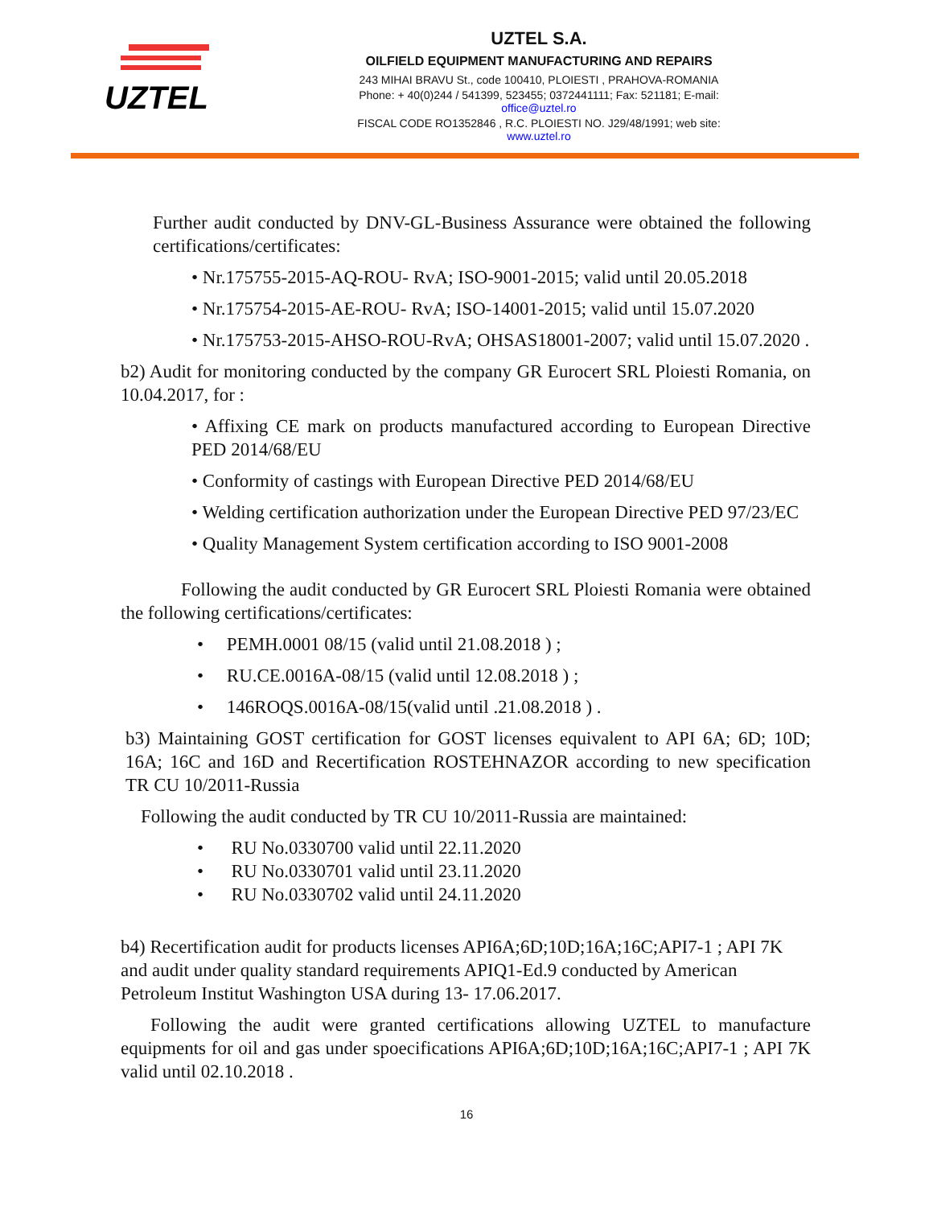UZTEL
UZTEL S.A.
OILFIELD EQUIPMENT MANUFACTURING AND REPAIRS
243 MIHAI BRAVU St., code 100410, PLOIESTI , PRAHOVA-ROMANIA
Phone: + 40(0)244 / 541399, 523455; 0372441111; Fax: 521181; E-mail: office@uztel.ro
FISCAL CODE RO1352846 , R.C. PLOIESTI NO. J29/48/1991; web site: www.uztel.ro
Further audit conducted by DNV-GL-Business Assurance were obtained the following certifications/certificates:
• Nr.175755-2015-AQ-ROU- RvA; ISO-9001-2015; valid until 20.05.2018
• Nr.175754-2015-AE-ROU- RvA; ISO-14001-2015; valid until 15.07.2020
• Nr.175753-2015-AHSO-ROU-RvA; OHSAS18001-2007; valid until 15.07.2020 .
b2) Audit for monitoring conducted by the company GR Eurocert SRL Ploiesti Romania, on 10.04.2017, for :
• Affixing CE mark on products manufactured according to European Directive PED 2014/68/EU
• Conformity of castings with European Directive PED 2014/68/EU
• Welding certification authorization under the European Directive PED 97/23/EC
• Quality Management System certification according to ISO 9001-2008
Following the audit conducted by GR Eurocert SRL Ploiesti Romania were obtained the following certifications/certificates:
• PEMH.0001 08/15 (valid until 21.08.2018 ) ;
• RU.CE.0016A-08/15 (valid until 12.08.2018 ) ;
• 146ROQS.0016A-08/15(valid until .21.08.2018 ) .
b3) Maintaining GOST certification for GOST licenses equivalent to API 6A; 6D; 10D; 16A; 16C and 16D and Recertification ROSTEHNAZOR according to new specification TR CU 10/2011-Russia
Following the audit conducted by TR CU 10/2011-Russia are maintained:
• RU No.0330700 valid until 22.11.2020
• RU No.0330701 valid until 23.11.2020
• RU No.0330702 valid until 24.11.2020
b4) Recertification audit for products licenses API6A;6D;10D;16A;16C;API7-1 ; API 7K and audit under quality standard requirements APIQ1-Ed.9 conducted by American Petroleum Institut Washington USA during 13- 17.06.2017.
Following the audit were granted certifications allowing UZTEL to manufacture equipments for oil and gas under spoecifications API6A;6D;10D;16A;16C;API7-1 ; API 7K valid until 02.10.2018 .
16